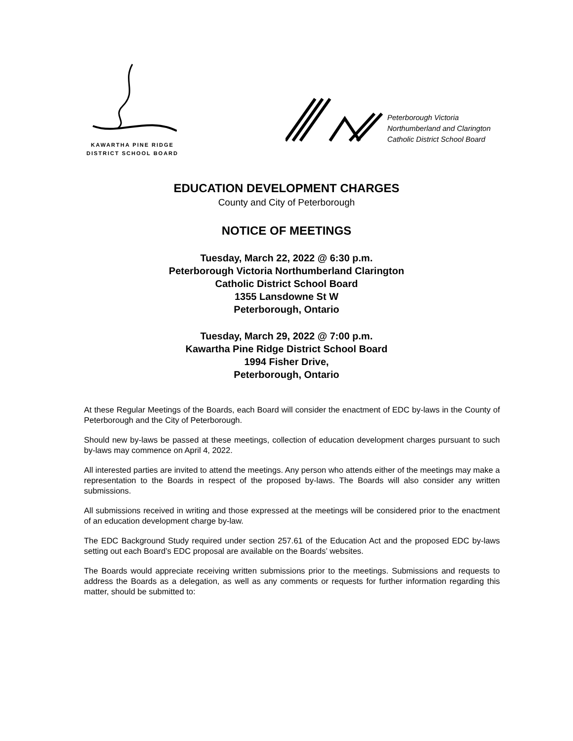KAWARTHA PINE RIDGE
DISTRICT SCHOOL BOARD
Peterborough Victoria
Northumberland and Clarington
Catholic District School Board
EDUCATION DEVELOPMENT CHARGES
County and City of Peterborough
NOTICE OF MEETINGS
Tuesday, March 22, 2022 @ 6:30 p.m.
Peterborough Victoria Northumberland Clarington
Catholic District School Board
1355 Lansdowne St W
Peterborough, Ontario
Tuesday, March 29, 2022 @ 7:00 p.m.
Kawartha Pine Ridge District School Board
1994 Fisher Drive,
Peterborough, Ontario
At these Regular Meetings of the Boards, each Board will consider the enactment of EDC by-laws in the County of Peterborough and the City of Peterborough.
Should new by-laws be passed at these meetings, collection of education development charges pursuant to such by-laws may commence on April 4, 2022.
All interested parties are invited to attend the meetings. Any person who attends either of the meetings may make a representation to the Boards in respect of the proposed by-laws. The Boards will also consider any written submissions.
All submissions received in writing and those expressed at the meetings will be considered prior to the enactment of an education development charge by-law.
The EDC Background Study required under section 257.61 of the Education Act and the proposed EDC by-laws setting out each Board’s EDC proposal are available on the Boards’ websites.
The Boards would appreciate receiving written submissions prior to the meetings. Submissions and requests to address the Boards as a delegation, as well as any comments or requests for further information regarding this matter, should be submitted to: